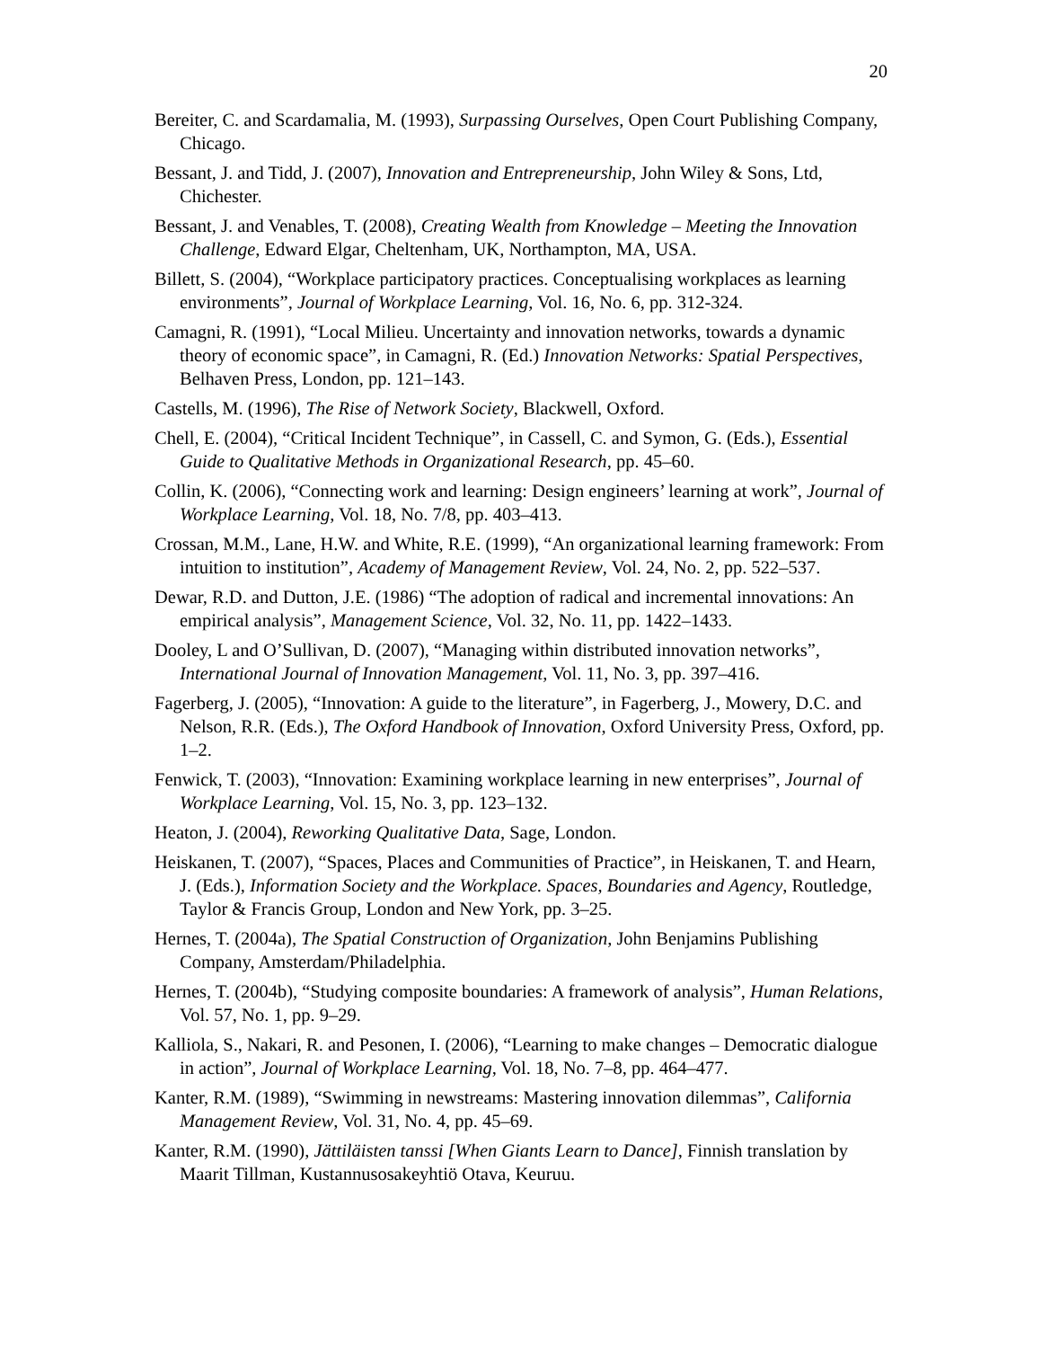20
Bereiter, C. and Scardamalia, M. (1993), Surpassing Ourselves, Open Court Publishing Company, Chicago.
Bessant, J. and Tidd, J. (2007), Innovation and Entrepreneurship, John Wiley & Sons, Ltd, Chichester.
Bessant, J. and Venables, T. (2008), Creating Wealth from Knowledge – Meeting the Innovation Challenge, Edward Elgar, Cheltenham, UK, Northampton, MA, USA.
Billett, S. (2004), “Workplace participatory practices. Conceptualising workplaces as learning environments”, Journal of Workplace Learning, Vol. 16, No. 6, pp. 312-324.
Camagni, R. (1991), “Local Milieu. Uncertainty and innovation networks, towards a dynamic theory of economic space”, in Camagni, R. (Ed.) Innovation Networks: Spatial Perspectives, Belhaven Press, London, pp. 121–143.
Castells, M. (1996), The Rise of Network Society, Blackwell, Oxford.
Chell, E. (2004), “Critical Incident Technique”, in Cassell, C. and Symon, G. (Eds.), Essential Guide to Qualitative Methods in Organizational Research, pp. 45–60.
Collin, K. (2006), “Connecting work and learning: Design engineers’ learning at work”, Journal of Workplace Learning, Vol. 18, No. 7/8, pp. 403–413.
Crossan, M.M., Lane, H.W. and White, R.E. (1999), “An organizational learning framework: From intuition to institution”, Academy of Management Review, Vol. 24, No. 2, pp. 522–537.
Dewar, R.D. and Dutton, J.E. (1986) “The adoption of radical and incremental innovations: An empirical analysis”, Management Science, Vol. 32, No. 11, pp. 1422–1433.
Dooley, L and O’Sullivan, D. (2007), “Managing within distributed innovation networks”, International Journal of Innovation Management, Vol. 11, No. 3, pp. 397–416.
Fagerberg, J. (2005), “Innovation: A guide to the literature”, in Fagerberg, J., Mowery, D.C. and Nelson, R.R. (Eds.), The Oxford Handbook of Innovation, Oxford University Press, Oxford, pp. 1–2.
Fenwick, T. (2003), “Innovation: Examining workplace learning in new enterprises”, Journal of Workplace Learning, Vol. 15, No. 3, pp. 123–132.
Heaton, J. (2004), Reworking Qualitative Data, Sage, London.
Heiskanen, T. (2007), “Spaces, Places and Communities of Practice”, in Heiskanen, T. and Hearn, J. (Eds.), Information Society and the Workplace. Spaces, Boundaries and Agency, Routledge, Taylor & Francis Group, London and New York, pp. 3–25.
Hernes, T. (2004a), The Spatial Construction of Organization, John Benjamins Publishing Company, Amsterdam/Philadelphia.
Hernes, T. (2004b), “Studying composite boundaries: A framework of analysis”, Human Relations, Vol. 57, No. 1, pp. 9–29.
Kalliola, S., Nakari, R. and Pesonen, I. (2006), “Learning to make changes – Democratic dialogue in action”, Journal of Workplace Learning, Vol. 18, No. 7–8, pp. 464–477.
Kanter, R.M. (1989), “Swimming in newstreams: Mastering innovation dilemmas”, California Management Review, Vol. 31, No. 4, pp. 45–69.
Kanter, R.M. (1990), Jättiläisten tanssi [When Giants Learn to Dance], Finnish translation by Maarit Tillman, Kustannusosakeyhtiö Otava, Keuruu.